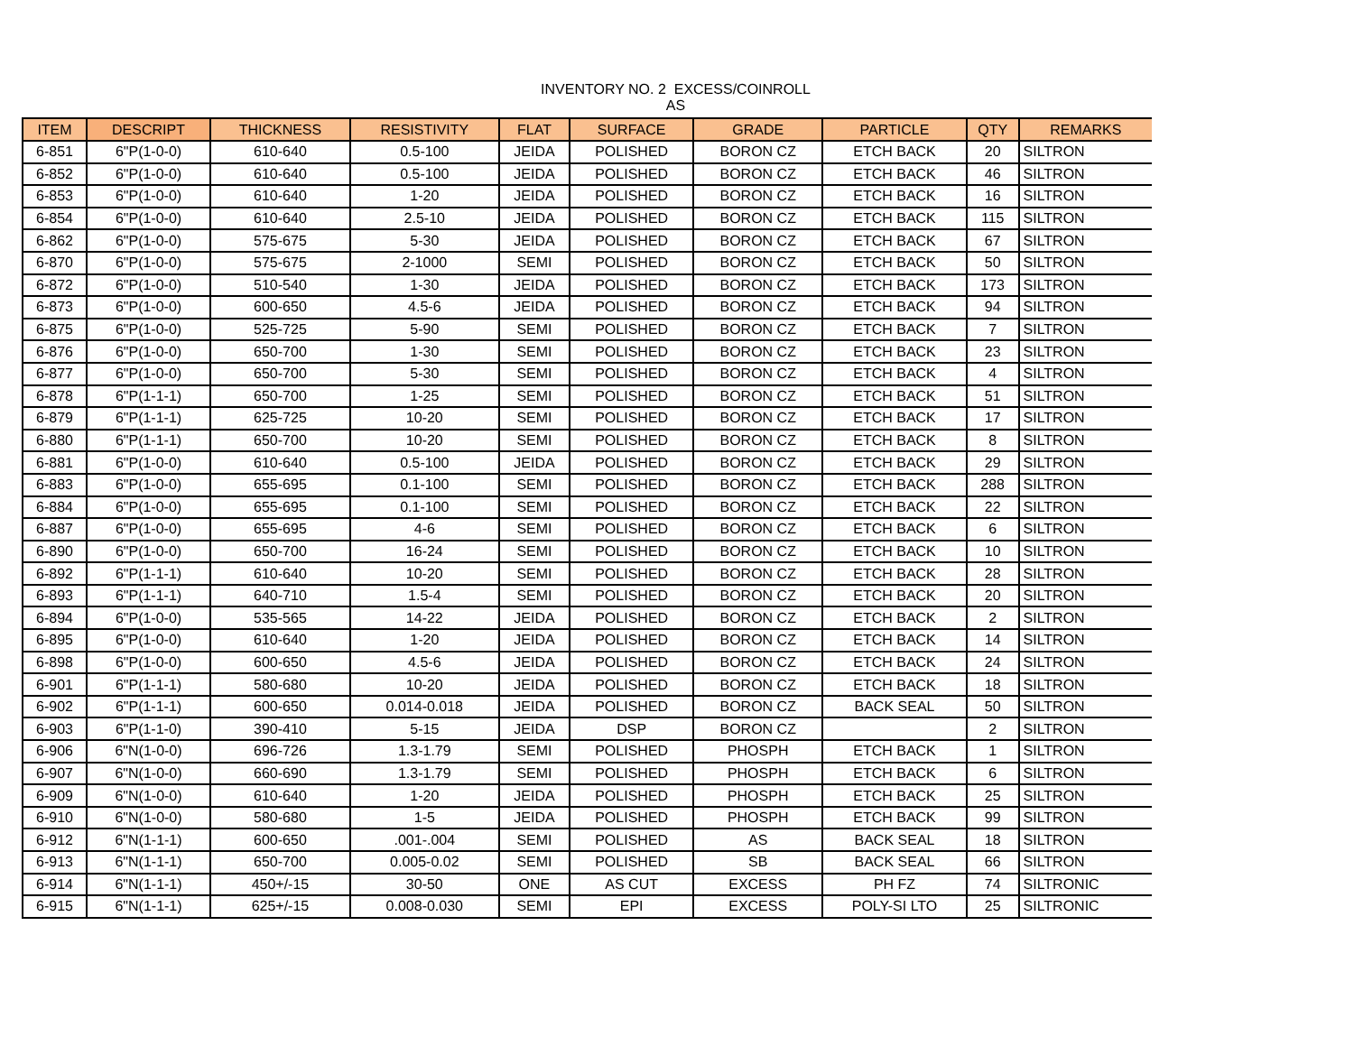INVENTORY NO. 2 EXCESS/COINROLL
AS
| ITEM | DESCRIPT | THICKNESS | RESISTIVITY | FLAT | SURFACE | GRADE | PARTICLE | QTY | REMARKS |
| --- | --- | --- | --- | --- | --- | --- | --- | --- | --- |
| 6-851 | 6"P(1-0-0) | 610-640 | 0.5-100 | JEIDA | POLISHED | BORON CZ | ETCH BACK | 20 | SILTRON |
| 6-852 | 6"P(1-0-0) | 610-640 | 0.5-100 | JEIDA | POLISHED | BORON CZ | ETCH BACK | 46 | SILTRON |
| 6-853 | 6"P(1-0-0) | 610-640 | 1-20 | JEIDA | POLISHED | BORON CZ | ETCH BACK | 16 | SILTRON |
| 6-854 | 6"P(1-0-0) | 610-640 | 2.5-10 | JEIDA | POLISHED | BORON CZ | ETCH BACK | 115 | SILTRON |
| 6-862 | 6"P(1-0-0) | 575-675 | 5-30 | JEIDA | POLISHED | BORON CZ | ETCH BACK | 67 | SILTRON |
| 6-870 | 6"P(1-0-0) | 575-675 | 2-1000 | SEMI | POLISHED | BORON CZ | ETCH BACK | 50 | SILTRON |
| 6-872 | 6"P(1-0-0) | 510-540 | 1-30 | JEIDA | POLISHED | BORON CZ | ETCH BACK | 173 | SILTRON |
| 6-873 | 6"P(1-0-0) | 600-650 | 4.5-6 | JEIDA | POLISHED | BORON CZ | ETCH BACK | 94 | SILTRON |
| 6-875 | 6"P(1-0-0) | 525-725 | 5-90 | SEMI | POLISHED | BORON CZ | ETCH BACK | 7 | SILTRON |
| 6-876 | 6"P(1-0-0) | 650-700 | 1-30 | SEMI | POLISHED | BORON CZ | ETCH BACK | 23 | SILTRON |
| 6-877 | 6"P(1-0-0) | 650-700 | 5-30 | SEMI | POLISHED | BORON CZ | ETCH BACK | 4 | SILTRON |
| 6-878 | 6"P(1-1-1) | 650-700 | 1-25 | SEMI | POLISHED | BORON CZ | ETCH BACK | 51 | SILTRON |
| 6-879 | 6"P(1-1-1) | 625-725 | 10-20 | SEMI | POLISHED | BORON CZ | ETCH BACK | 17 | SILTRON |
| 6-880 | 6"P(1-1-1) | 650-700 | 10-20 | SEMI | POLISHED | BORON CZ | ETCH BACK | 8 | SILTRON |
| 6-881 | 6"P(1-0-0) | 610-640 | 0.5-100 | JEIDA | POLISHED | BORON CZ | ETCH BACK | 29 | SILTRON |
| 6-883 | 6"P(1-0-0) | 655-695 | 0.1-100 | SEMI | POLISHED | BORON CZ | ETCH BACK | 288 | SILTRON |
| 6-884 | 6"P(1-0-0) | 655-695 | 0.1-100 | SEMI | POLISHED | BORON CZ | ETCH BACK | 22 | SILTRON |
| 6-887 | 6"P(1-0-0) | 655-695 | 4-6 | SEMI | POLISHED | BORON CZ | ETCH BACK | 6 | SILTRON |
| 6-890 | 6"P(1-0-0) | 650-700 | 16-24 | SEMI | POLISHED | BORON CZ | ETCH BACK | 10 | SILTRON |
| 6-892 | 6"P(1-1-1) | 610-640 | 10-20 | SEMI | POLISHED | BORON CZ | ETCH BACK | 28 | SILTRON |
| 6-893 | 6"P(1-1-1) | 640-710 | 1.5-4 | SEMI | POLISHED | BORON CZ | ETCH BACK | 20 | SILTRON |
| 6-894 | 6"P(1-0-0) | 535-565 | 14-22 | JEIDA | POLISHED | BORON CZ | ETCH BACK | 2 | SILTRON |
| 6-895 | 6"P(1-0-0) | 610-640 | 1-20 | JEIDA | POLISHED | BORON CZ | ETCH BACK | 14 | SILTRON |
| 6-898 | 6"P(1-0-0) | 600-650 | 4.5-6 | JEIDA | POLISHED | BORON CZ | ETCH BACK | 24 | SILTRON |
| 6-901 | 6"P(1-1-1) | 580-680 | 10-20 | JEIDA | POLISHED | BORON CZ | ETCH BACK | 18 | SILTRON |
| 6-902 | 6"P(1-1-1) | 600-650 | 0.014-0.018 | JEIDA | POLISHED | BORON CZ | BACK SEAL | 50 | SILTRON |
| 6-903 | 6"P(1-1-0) | 390-410 | 5-15 | JEIDA | DSP | BORON CZ | | 2 | SILTRON |
| 6-906 | 6"N(1-0-0) | 696-726 | 1.3-1.79 | SEMI | POLISHED | PHOSPH | ETCH BACK | 1 | SILTRON |
| 6-907 | 6"N(1-0-0) | 660-690 | 1.3-1.79 | SEMI | POLISHED | PHOSPH | ETCH BACK | 6 | SILTRON |
| 6-909 | 6"N(1-0-0) | 610-640 | 1-20 | JEIDA | POLISHED | PHOSPH | ETCH BACK | 25 | SILTRON |
| 6-910 | 6"N(1-0-0) | 580-680 | 1-5 | JEIDA | POLISHED | PHOSPH | ETCH BACK | 99 | SILTRON |
| 6-912 | 6"N(1-1-1) | 600-650 | .001-.004 | SEMI | POLISHED | AS | BACK SEAL | 18 | SILTRON |
| 6-913 | 6"N(1-1-1) | 650-700 | 0.005-0.02 | SEMI | POLISHED | SB | BACK SEAL | 66 | SILTRON |
| 6-914 | 6"N(1-1-1) | 450+/-15 | 30-50 | ONE | AS CUT | EXCESS | PH FZ | 74 | SILTRONIC |
| 6-915 | 6"N(1-1-1) | 625+/-15 | 0.008-0.030 | SEMI | EPI | EXCESS | POLY-SI LTO | 25 | SILTRONIC |